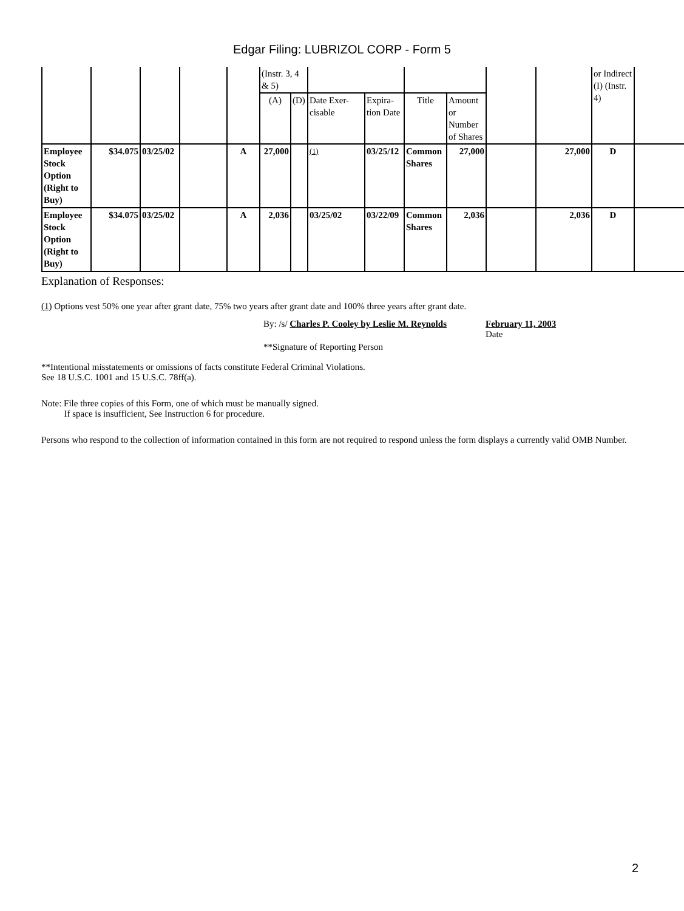Edgar Filing: LUBRIZOL CORP - Form 5
| | | | | | (Instr. 3, 4 & 5) | | | | | | | | or Indirect (I) (Instr. 4) | |
| | | | | | (A) | (D) | Date Exer-cisable | Expira-tion Date | Title | Amount or Number of Shares | | | | |
| Employee Stock Option (Right to Buy) | $34.075 | 03/25/02 | | A | 27,000 | | <sup>(1)</sup> | 03/25/12 | Common Shares | 27,000 | | 27,000 | D | |
| Employee Stock Option (Right to Buy) | $34.075 | 03/25/02 | | A | 2,036 | | 03/25/02 | 03/22/09 | Common Shares | 2,036 | | 2,036 | D | |
Explanation of Responses:
(1) Options vest 50% one year after grant date, 75% two years after grant date and 100% three years after grant date.
By: /s/ Charles P. Cooley by Leslie M. Reynolds
February 11, 2003
Date
**Signature of Reporting Person
**Intentional misstatements or omissions of facts constitute Federal Criminal Violations.
See 18 U.S.C. 1001 and 15 U.S.C. 78ff(a).
Note: File three copies of this Form, one of which must be manually signed.
If space is insufficient, See Instruction 6 for procedure.
Persons who respond to the collection of information contained in this form are not required to respond unless the form displays a currently valid OMB Number.
2